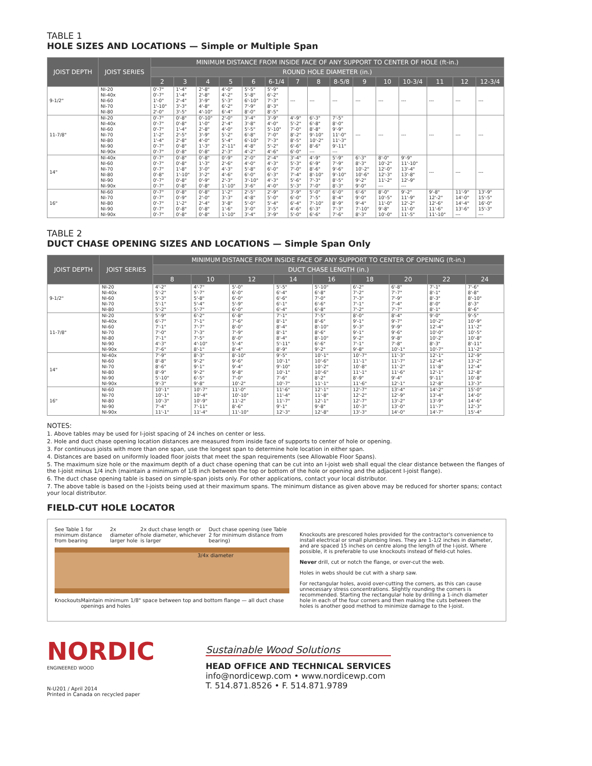TABLE 1
HOLE SIZES AND LOCATIONS — Simple or Multiple Span
| JOIST DEPTH | JOIST SERIES | MINIMUM DISTANCE FROM INSIDE FACE OF ANY SUPPORT TO CENTER OF HOLE (ft-in.) | | | | | | | | | | | | | | |
| --- | --- | --- | --- | --- | --- | --- | --- | --- | --- | --- | --- | --- | --- | --- | --- | --- |
| | | ROUND HOLE DIAMETER (in.) | | | | | | | | | | | | | | |
| | | 2 | 3 | 4 | 5 | 6 | 6-1/4 | 7 | 8 | 8-5/8 | 9 | 10 | 10-3/4 | 11 | 12 | 12-3/4 |
| 9-1/2" | NI-20 NI-40x NI-60 NI-70 NI-80 | 0'-7" 0'-7" 1'-0" 1'-10" 2'-0" | 1'-4" 1'-4" 2'-4" 3'-3" 3'-5" | 2'-8" 2'-8" 3'-9" 4'-8" 4'-10" | 4'-0" 4'-2" 5'-3" 6'-2" 6'-4" | 5'-5" 5'-8" 6'-10" 7'-9" 8'-0" | 5'-9" 6'-2" 7'-3" 8'-3" 8'-5" | --- | --- | --- | --- | --- | --- | --- | --- | --- |
| 11-7/8" | NI-20 NI-40x NI-60 NI-70 NI-80 NI-90 NI-90x | 0'-7" 0'-7" 0'-7" 1'-2" 1'-4" 0'-7" 0'-7" | 0'-8" 0'-8" 1'-4" 2'-5" 2'-8" 0'-8" 0'-8" | 0'-10" 1'-0" 2'-8" 3'-9" 4'-0" 1'-3" 0'-8" | 2'-0" 2'-4" 4'-0" 5'-2" 5'-4" 2'-11" 2'-3" | 3'-4" 3'-8" 5'-5" 6'-8" 6'-10" 4'-8" 4'-2" | 3'-9" 4'-0" 5'-10" 7'-0" 7'-3" 5'-2" 4'-6" | 4'-9" 5'-2" 7'-0" 8'-2" 8'-5" 6'-6" 6'-0" | 6'-3" 6'-8" 8'-8" 9'-10" 10'-2" 8'-6" --- | 7'-5" 8'-0" 9'-9" 11'-0" 11'-3" 9'-11" --- | --- | --- | --- | --- | --- | --- |
| 14" | NI-40x NI-60 NI-70 NI-80 NI-90 NI-90x | 0'-7" 0'-7" 0'-7" 0'-8" 0'-7" 0'-7" | 0'-8" 0'-8" 1'-8" 1'-10" 0'-8" 0'-8" | 0'-8" 1'-3" 3'-0" 3'-2" 0'-9" 0'-8" | 0'-9" 2'-6" 4'-3" 4'-6" 2'-3" 1'-10" | 2'-0" 4'-0" 5'-8" 6'-0" 3'-10" 3'-6" | 2'-4" 4'-3" 6'-0" 6'-3" 4'-3" 4'-0" | 3'-4" 5'-3" 7'-0" 7'-4" 5'-6" 5'-3" | 4'-9" 6'-9" 8'-6" 8'-10" 7'-3" 7'-0" | 5'-9" 7'-9" 9'-6" 9'-10" 8'-5" 8'-3" | 6'-3" 8'-3" 10'-2" 10'-6" 9'-2" 9'-0" | 8'-0" 10'-2" 12'-0" 12'-3" 11'-2" --- | 9'-9" 11'-10" 13'-4" 13'-8" 12'-9" --- | --- | --- | --- |
| 16" | NI-60 NI-70 NI-80 NI-90 NI-90x | 0'-7" 0'-7" 0'-7" 0'-7" 0'-7" | 0'-8" 0'-9" 1'-2" 0'-8" 0'-8" | 0'-8" 2'-0" 2'-4" 0'-8" 0'-8" | 1'-2" 3'-3" 3'-8" 1'-6" 1'-10" | 2'-5" 4'-8" 5'-0" 3'-0" 3'-4" | 2'-9" 5'-0" 5'-4" 3'-5" 3'-9" | 3'-9" 6'-0" 6'-4" 4'-6" 5'-0" | 5'-0" 7'-5" 7'-10" 6'-3" 6'-6" | 6'-0" 8'-4" 8'-9" 7'-3" 7'-6" | 6'-6" 9'-0" 9'-4" 7'-10" 8'-3" | 8'-0" 10'-5" 11'-0" 9'-8" 10'-0" | 9'-2" 11'-9" 12'-2" 11'-0" 11'-5" | 9'-8" 12'-2" 12'-6" 11'-6" 11'-10" | 11'-9" 14'-0" 14'-4" 13'-6" --- | 13'-9" 15'-5" 16'-0" 15'-3" --- |
TABLE 2
DUCT CHASE OPENING SIZES AND LOCATIONS — Simple Span Only
| JOIST DEPTH | JOIST SERIES | MINIMUM DISTANCE FROM INSIDE FACE OF ANY SUPPORT TO CENTER OF OPENING (ft-in.) | | | | | | | | |
| --- | --- | --- | --- | --- | --- | --- | --- | --- | --- | --- |
| | | DUCT CHASE LENGTH (in.) | | | | | | | | |
| | | 8 | 10 | 12 | 14 | 16 | 18 | 20 | 22 | 24 |
| 9-1/2" | NI-20 NI-40x NI-60 NI-70 NI-80 | 4'-2" 5'-2" 5'-3" 5'-1" 5'-2" | 4'-7" 5'-7" 5'-8" 5'-4" 5'-7" | 5'-0" 6'-0" 6'-0" 5'-9" 6'-0" | 5'-5" 6'-4" 6'-6" 6'-1" 6'-4" | 5'-10" 6'-8" 7'-0" 6'-6" 6'-8" | 6'-2" 7'-2" 7'-3" 7'-1" 7'-2" | 6'-8" 7'-7" 7'-9" 7'-4" 7'-7" | 7'-1" 8'-1" 8'-3" 8'-0" 8'-1" | 7'-6" 8'-8" 8'-10" 8'-3" 8'-6" |
| 11-7/8" | NI-20 NI-40x NI-60 NI-70 NI-80 NI-90 NI-90x | 5'-9" 6'-7" 7'-1" 7'-0" 7'-1" 4'-3" 7'-6" | 6'-2" 7'-1" 7'-7" 7'-3" 7'-5" 4'-10" 8'-1" | 6'-8" 7'-6" 8'-0" 7'-9" 8'-0" 5'-4" 8'-4" | 7'-1" 8'-1" 8'-4" 8'-1" 8'-4" 5'-11" 8'-9" | 7'-5" 8'-6" 8'-10" 8'-6" 8'-10" 6'-6" 9'-2" | 8'-0" 9'-1" 9'-3" 9'-1" 9'-2" 7'-1" 9'-8" | 8'-4" 9'-7" 9'-9" 9'-6" 9'-8" 7'-8" 10'-1" | 9'-0" 10'-2" 12'-4" 10'-0" 10'-2" 8'-3" 10'-7" | 9'-5" 10'-9" 11'-2" 10'-5" 10'-8" 8'-11" 11'-2" |
| 14" | NI-40x NI-60 NI-70 NI-80 NI-90 NI-90x | 7'-9" 8'-8" 8'-6" 8'-9" 5'-10" 9'-3" | 8'-3" 9'-2" 9'-1" 9'-2" 6'-5" 9'-8" | 8'-10" 9'-6" 9'-4" 9'-8" 7'-0" 10'-2" | 9'-5" 10'-1" 9'-10" 10'-1" 7'-6" 10'-7" | 10'-1" 10'-6" 10'-2" 10'-6" 8'-2" 11'-1" | 10'-7" 11'-1" 10'-8" 11'-1" 8'-9" 11'-6" | 11'-3" 11'-7" 11'-2" 11'-6" 9'-4" 12'-1" | 12'-1" 12'-4" 11'-8" 12'-1" 9'-11" 12'-8" | 12'-9" 13'-2" 12'-4" 12'-8" 10'-8" 13'-3" |
| 16" | NI-60 NI-70 NI-80 NI-90 NI-90x | 10'-1" 10'-1" 10'-3" 7'-4" 11'-1" | 10'-7" 10'-4" 10'-9" 7'-11" 11'-4" | 11'-0" 10'-10" 11'-2" 8'-6" 11'-10" | 11'-6" 11'-4" 11'-7" 9'-1" 12'-3" | 12'-1" 11'-8" 12'-1" 9'-8" 12'-8" | 12'-7" 12'-2" 12'-7" 10'-3" 13'-3" | 13'-4" 12'-9" 13'-2" 13'-0" 14'-0" | 14'-2" 13'-4" 13'-9" 11'-7" 14'-7" | 15'-0" 14'-0" 14'-6" 12'-3" 15'-4" |
NOTES:
1. Above tables may be used for I-joist spacing of 24 inches on center or less.
2. Hole and duct chase opening location distances are measured from inside face of supports to center of hole or opening.
3. For continuous joists with more than one span, use the longest span to determine hole location in either span.
4. Distances are based on uniformly loaded floor joists that meet the span requirements (see Allowable Floor Spans).
5. The maximum size hole or the maximum depth of a duct chase opening that can be cut into an I-joist web shall equal the clear distance between the flanges of the I-joist minus 1/4 inch (maintain a minimum of 1/8 inch between the top or bottom of the hole or opening and the adjacent I-joist flange).
6. The duct chase opening table is based on simple-span joists only. For other applications, contact your local distributor.
7. The above table is based on the I-joists being used at their maximum spans. The minimum distance as given above may be reduced for shorter spans; contact your local distributor.
FIELD-CUT HOLE LOCATOR
See Table 1 for minimum distance from bearing 2x diameter of larger hole 2x duct chase length or hole diameter, whichever is larger Duct chase opening (see Table 2 for minimum distance from bearing)
3/4x diameter
Knockouts Maintain minimum 1/8" space between top and bottom flange — all duct chase openings and holes
Knockouts are prescored holes provided for the contractor's convenience to install electrical or small plumbing lines. They are 1-1/2 inches in diameter, and are spaced 15 inches on centre along the length of the I-joist. Where possible, it is preferable to use knockouts instead of field-cut holes.
Never drill, cut or notch the flange, or over-cut the web.
Holes in webs should be cut with a sharp saw.
For rectangular holes, avoid over-cutting the corners, as this can cause unnecessary stress concentrations. Slightly rounding the corners is recommended. Starting the rectangular hole by drilling a 1-inch diameter hole in each of the four corners and then making the cuts between the holes is another good method to minimize damage to the I-joist.
NORDIC
ENGINEERED WOOD
N-U201 / April 2014
Printed in Canada on recycled paper
Sustainable Wood Solutions
HEAD OFFICE AND TECHNICAL SERVICES
info@nordicewp.com • www.nordicewp.com
T. 514.871.8526 • F. 514.871.9789